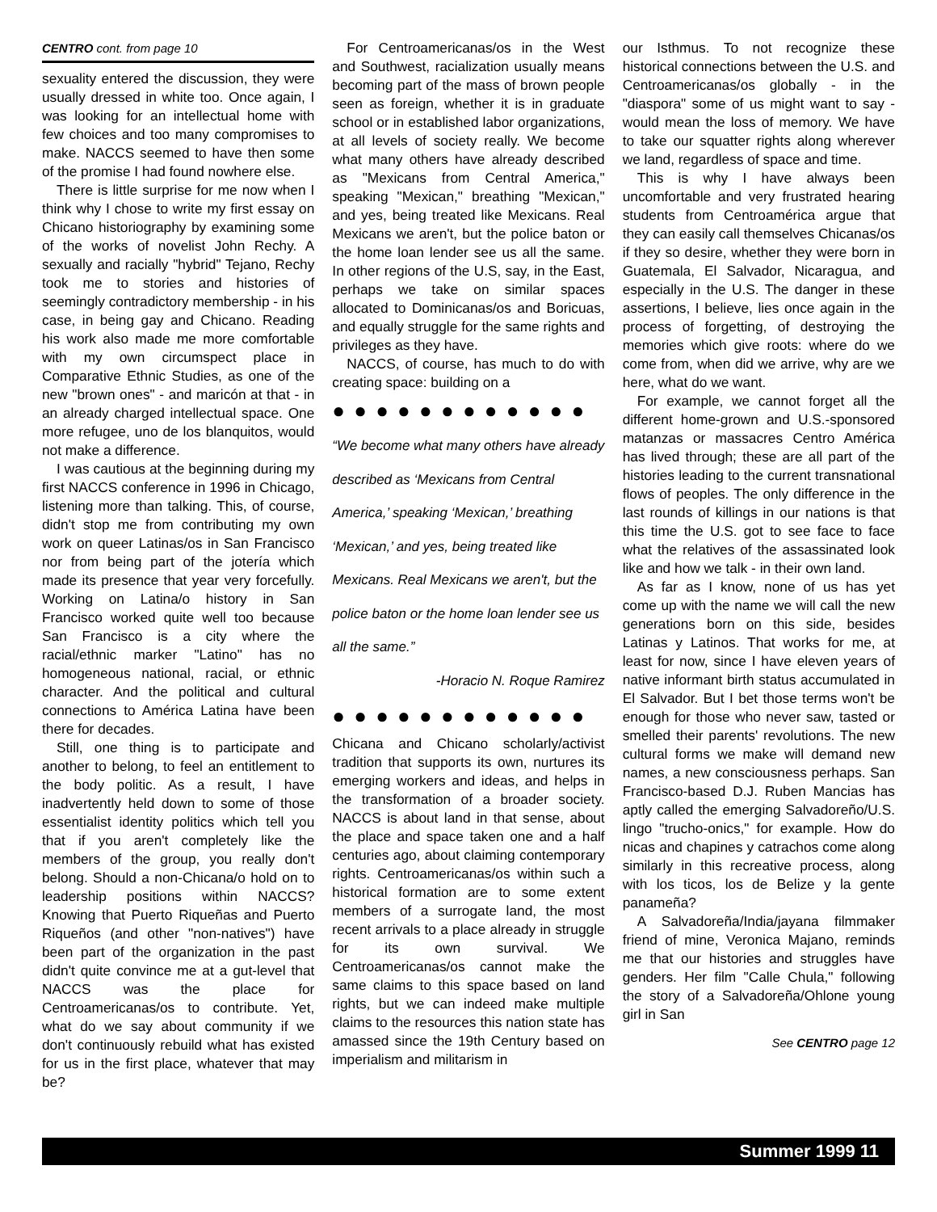CENTRO cont. from page 10
sexuality entered the discussion, they were usually dressed in white too. Once again, I was looking for an intellectual home with few choices and too many compromises to make. NACCS seemed to have then some of the promise I had found nowhere else.
There is little surprise for me now when I think why I chose to write my first essay on Chicano historiography by examining some of the works of novelist John Rechy. A sexually and racially "hybrid" Tejano, Rechy took me to stories and histories of seemingly contradictory membership - in his case, in being gay and Chicano. Reading his work also made me more comfortable with my own circumspect place in Comparative Ethnic Studies, as one of the new "brown ones" - and maricón at that - in an already charged intellectual space. One more refugee, uno de los blanquitos, would not make a difference.
I was cautious at the beginning during my first NACCS conference in 1996 in Chicago, listening more than talking. This, of course, didn't stop me from contributing my own work on queer Latinas/os in San Francisco nor from being part of the jotería which made its presence that year very forcefully. Working on Latina/o history in San Francisco worked quite well too because San Francisco is a city where the racial/ethnic marker "Latino" has no homogeneous national, racial, or ethnic character. And the political and cultural connections to América Latina have been there for decades.
Still, one thing is to participate and another to belong, to feel an entitlement to the body politic. As a result, I have inadvertently held down to some of those essentialist identity politics which tell you that if you aren't completely like the members of the group, you really don't belong. Should a non-Chicana/o hold on to leadership positions within NACCS? Knowing that Puerto Riqueñas and Puerto Riqueños (and other "non-natives") have been part of the organization in the past didn't quite convince me at a gut-level that NACCS was the place for Centroamericanas/os to contribute. Yet, what do we say about community if we don't continuously rebuild what has existed for us in the first place, whatever that may be?
For Centroamericanas/os in the West and Southwest, racialization usually means becoming part of the mass of brown people seen as foreign, whether it is in graduate school or in established labor organizations, at all levels of society really. We become what many others have already described as "Mexicans from Central America," speaking "Mexican," breathing "Mexican," and yes, being treated like Mexicans. Real Mexicans we aren't, but the police baton or the home loan lender see us all the same. In other regions of the U.S, say, in the East, perhaps we take on similar spaces allocated to Dominicanas/os and Boricuas, and equally struggle for the same rights and privileges as they have.
NACCS, of course, has much to do with creating space: building on a
● ● ● ● ● ● ● ● ● ● ● ●
“We become what many others have already described as ‘Mexicans from Central America,’ speaking ‘Mexican,’ breathing ‘Mexican,’ and yes, being treated like Mexicans. Real Mexicans we aren't, but the police baton or the home loan lender see us all the same.”
-Horacio N. Roque Ramirez
● ● ● ● ● ● ● ● ● ● ● ●
Chicana and Chicano scholarly/activist tradition that supports its own, nurtures its emerging workers and ideas, and helps in the transformation of a broader society. NACCS is about land in that sense, about the place and space taken one and a half centuries ago, about claiming contemporary rights. Centroamericanas/os within such a historical formation are to some extent members of a surrogate land, the most recent arrivals to a place already in struggle for its own survival. We Centroamericanas/os cannot make the same claims to this space based on land rights, but we can indeed make multiple claims to the resources this nation state has amassed since the 19th Century based on imperialism and militarism in
our Isthmus. To not recognize these historical connections between the U.S. and Centroamericanas/os globally - in the "diaspora" some of us might want to say - would mean the loss of memory. We have to take our squatter rights along wherever we land, regardless of space and time.
This is why I have always been uncomfortable and very frustrated hearing students from Centroamérica argue that they can easily call themselves Chicanas/os if they so desire, whether they were born in Guatemala, El Salvador, Nicaragua, and especially in the U.S. The danger in these assertions, I believe, lies once again in the process of forgetting, of destroying the memories which give roots: where do we come from, when did we arrive, why are we here, what do we want.
For example, we cannot forget all the different home-grown and U.S.-sponsored matanzas or massacres Centro América has lived through; these are all part of the histories leading to the current transnational flows of peoples. The only difference in the last rounds of killings in our nations is that this time the U.S. got to see face to face what the relatives of the assassinated look like and how we talk - in their own land.
As far as I know, none of us has yet come up with the name we will call the new generations born on this side, besides Latinas y Latinos. That works for me, at least for now, since I have eleven years of native informant birth status accumulated in El Salvador. But I bet those terms won't be enough for those who never saw, tasted or smelled their parents' revolutions. The new cultural forms we make will demand new names, a new consciousness perhaps. San Francisco-based D.J. Ruben Mancias has aptly called the emerging Salvadoreño/U.S. lingo "trucho-onics," for example. How do nicas and chapines y catrachos come along similarly in this recreative process, along with los ticos, los de Belize y la gente panameña?
A Salvadoreña/India/jayana filmmaker friend of mine, Veronica Majano, reminds me that our histories and struggles have genders. Her film "Calle Chula," following the story of a Salvadoreña/Ohlone young girl in San
See CENTRO page 12
Summer 1999 11